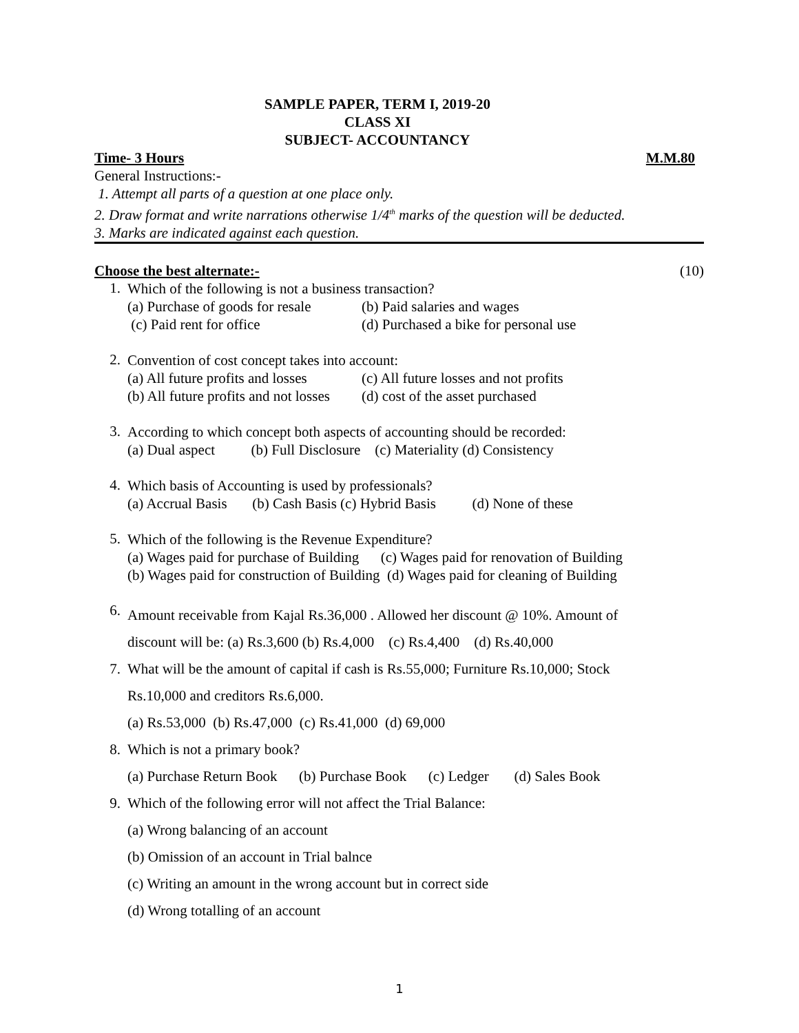SAMPLE PAPER, TERM I, 2019-20
CLASS XI
SUBJECT- ACCOUNTANCY
Time- 3 Hours M.M.80
General Instructions:-
1. Attempt all parts of a question at one place only.
2. Draw format and write narrations otherwise 1/4<sup>th</sup> marks of the question will be deducted.
3. Marks are indicated against each question.
Choose the best alternate:- (10)
1.
Which of the following is not a business transaction?
(a) Purchase of goods for resale (b) Paid salaries and wages
(c) Paid rent for office (d) Purchased a bike for personal use
2.
Convention of cost concept takes into account:
(a) All future profits and losses (c) All future losses and not profits
(b) All future profits and not losses (d) cost of the asset purchased
3.
According to which concept both aspects of accounting should be recorded:
(a) Dual aspect (b) Full Disclosure (c) Materiality (d) Consistency
4.
Which basis of Accounting is used by professionals?
(a) Accrual Basis (b) Cash Basis (c) Hybrid Basis (d) None of these
5.
Which of the following is the Revenue Expenditure?
(a) Wages paid for purchase of Building (c) Wages paid for renovation of Building
(b) Wages paid for construction of Building (d) Wages paid for cleaning of Building
6.
Amount receivable from Kajal Rs.36,000 . Allowed her discount @ 10%. Amount of
discount will be: (a) Rs.3,600 (b) Rs.4,000 (c) Rs.4,400 (d) Rs.40,000
7. What will be the amount of capital if cash is Rs.55,000; Furniture Rs.10,000; Stock
Rs.10,000 and creditors Rs.6,000.
(a) Rs.53,000 (b) Rs.47,000 (c) Rs.41,000 (d) 69,000
8. Which is not a primary book?
(a) Purchase Return Book (b) Purchase Book (c) Ledger (d) Sales Book
9. Which of the following error will not affect the Trial Balance:
(a) Wrong balancing of an account
(b) Omission of an account in Trial balnce
(c) Writing an amount in the wrong account but in correct side
(d) Wrong totalling of an account
1